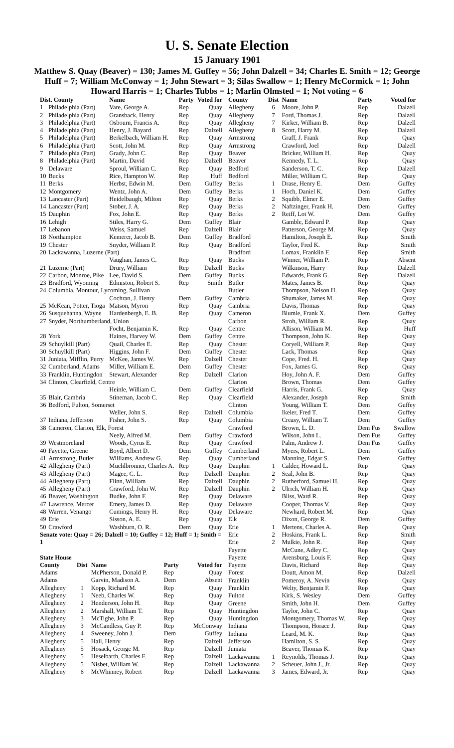U. S. Senate Election
15 January 1901
Matthew S. Quay (Beaver) = 130; James M. Guffey = 56; John Dalzell = 34; Charles E. Smith = 12; George Huff = 7; William McConway = 1; John Stewart = 3; Silas Swallow = 1; Henry McCormick = 1; John Howard Harris = 1; Charles Tubbs = 1; Marlin Olmsted = 1; Not voting = 6
| Dist. County | | Name | Party | Voted for |
| --- | --- | --- | --- | --- |
| 1 | Philadelphia (Part) | Vare, George A. | Rep | Quay |
| 2 | Philadelphia (Part) | Gransback, Henry | Rep | Quay |
| 3 | Philadelphia (Part) | Osbourn, Francis A. | Rep | Quay |
| 4 | Philadelphia (Part) | Henry, J. Bayard | Rep | Dalzell |
| 5 | Philadelphia (Part) | Berkelbach, William H. | Rep | Quay |
| 6 | Philadelphia (Part) | Scott, John M. | Rep | Quay |
| 7 | Philadelphia (Part) | Grady, John C. | Rep | Quay |
| 8 | Philadelphia (Part) | Martin, David | Rep | Dalzell |
| 9 | Delaware | Sproul, William C. | Rep | Quay |
| 10 | Bucks | Rice, Hampton W. | Rep | Huff |
| 11 | Berks | Herbst, Edwin M. | Dem | Guffey |
| 12 | Montgomery | Wentz, John A. | Dem | Guffey |
| 13 | Lancaster (Part) | Heidelbaugh, Milton | Rep | Quay |
| 14 | Lancaster (Part) | Stober, J. A. | Rep | Quay |
| 15 | Dauphin | Fox, John E. | Rep | Quay |
| 16 | Lehigh | Stiles, Harry G. | Dem | Guffey |
| 17 | Lebanon | Weiss, Samuel | Rep | Dalzell |
| 18 | Northampton | Kemerer, Jacob B. | Dem | Guffey |
| 19 | Chester | Snyder, William P. | Rep | Quay |
| 20 | Lackawanna, Luzerne (Part) | | | |
| | | Vaughan, James C. | Rep | Quay |
| 21 | Luzerne (Part) | Drury, William | Rep | Dalzell |
| 22 | Carbon, Monroe, Pike | Lee, David S. | Dem | Guffey |
| 23 | Bradford, Wyoming | Edmiston, Robert S. | Rep | Smith |
| 24 | Columbia, Montour, Lycoming, Sullivan | | | |
| | | Cochran, J. Henry | Dem | Guffey |
| 25 | McKean, Potter, Tioga | Matson, Myron | Rep | Quay |
| 26 | Susquehanna, Wayne | Hardenbergh, E. B. | Rep | Quay |
| 27 | Snyder, Northumberland, Union | | | |
| | | Focht, Benjamin K. | Rep | Quay |
| 28 | York | Haines, Harvey W. | Dem | Guffey |
| 29 | Schuylkill (Part) | Quail, Charles E. | Rep | Quay |
| 30 | Schuylkill (Part) | Higgins, John F. | Dem | Guffey |
| 31 | Juniata, Mifflin, Perry | McKee, James W. | Rep | Dalzell |
| 32 | Cumberland, Adams | Miller, William E. | Dem | Guffey |
| 33 | Franklin, Huntingdon | Stewart, Alexander | Rep | Dalzell |
| 34 | Clinton, Clearfield, Centre | | | |
| | | Heinle, William C. | Dem | Guffey |
| 35 | Blair, Cambria | Stineman, Jacob C. | Rep | Quay |
| 36 | Bedford, Fulton, Somerset | | | |
| | | Weller, John S. | Rep | Dalzell |
| 37 | Indiana, Jefferson | Fisher, John S. | Rep | Quay |
| 38 | Cameron, Clarion, Elk, Forest | | | |
| | | Neely, Alfred M. | Dem | Guffey |
| 39 | Westmoreland | Woods, Cyrus E. | Rep | Quay |
| 40 | Fayette, Greene | Boyd, Albert D. | Dem | Guffey |
| 41 | Armstrong, Butler | Williams, Andrew G. | Rep | Quay |
| 42 | Allegheny (Part) | Muehlbronner, Charles A. | Rep | Quay |
| 43 | Allegheny (Part) | Magee, C. L. | Rep | Dalzell |
| 44 | Allegheny (Part) | Flinn, William | Rep | Dalzell |
| 45 | Allegheny (Part) | Crawford, John W. | Rep | Dalzell |
| 46 | Beaver, Washington | Budke, John F. | Rep | Quay |
| 47 | Lawrence, Mercer | Emery, James D. | Rep | Quay |
| 48 | Warren, Venango | Cumings, Henry H. | Rep | Quay |
| 49 | Erie | Sisson, A. E. | Rep | Quay |
| 50 | Crawford | Washburn, O. R. | Dem | Quay |
| Senate vote: Quay = 26; Dalzell = 10; Guffey = 12; Huff = 1; Smith = 1 | | | | |
| State House | | | | |
| --- | --- | --- | --- | --- |
| County | Dist | Name | Party | Voted for |
| Adams | | McPherson, Donald P. | Rep | Quay |
| Adams | | Garvin, Madison A. | Dem | Absent |
| Allegheny | 1 | Kopp, Richard M. | Rep | Quay |
| Allegheny | 1 | Neeb, Charles W. | Rep | Quay |
| Allegheny | 2 | Henderson, John H. | Rep | Quay |
| Allegheny | 2 | Marshall, William T. | Rep | Quay |
| Allegheny | 3 | McTighe, John P. | Rep | Quay |
| Allegheny | 3 | McCandless, Guy P. | Rep | McConway |
| Allegheny | 4 | Sweeney, John J. | Dem | Guffey |
| Allegheny | 5 | Hall, Henry | Rep | Dalzell |
| Allegheny | 5 | Hosack, George M. | Rep | Dalzell |
| Allegheny | 5 | Heselbarth, Charles F. | Rep | Dalzell |
| Allegheny | 5 | Nisbet, William W. | Rep | Dalzell |
| Allegheny | 6 | McWhinney, Robert | Rep | Dalzell |
| County | Dist | Name | Party | Voted for |
| --- | --- | --- | --- | --- |
| Allegheny | 6 | Moore, John P. | Rep | Dalzell |
| Allegheny | 7 | Ford, Thomas J. | Rep | Dalzell |
| Allegheny | 7 | Kirker, William B. | Rep | Dalzell |
| Allegheny | 8 | Scott, Harry M. | Rep | Dalzell |
| Armstrong | | Graff, J. Frank | Rep | Quay |
| Armstrong | | Crawford, Joel | Rep | Dalzell |
| Beaver | | Bricker, William H. | Rep | Quay |
| Beaver | | Kennedy, T. L. | Rep | Quay |
| Bedford | | Sanderson, T. C. | Rep | Dalzell |
| Bedford | | Miller, William C. | Rep | Quay |
| Berks | 1 | Drase, Henry E. | Dem | Guffey |
| Berks | 1 | Hoch, Daniel K. | Dem | Guffey |
| Berks | 2 | Squibb, Elmer E. | Dem | Guffey |
| Berks | 2 | Naftzinger, Frank H. | Dem | Guffey |
| Berks | 2 | Reiff, Lot W. | Dem | Guffey |
| Blair | | Gamble, Edward P. | Rep | Quay |
| Blair | | Patterson, George M. | Rep | Quay |
| Bradford | | Hamilton, Joseph E. | Rep | Smith |
| Bradford | | Taylor, Fred K. | Rep | Smith |
| Bradford | | Lomax, Franklin F. | Rep | Smith |
| Bucks | | Winner, William P. | Rep | Absent |
| Bucks | | Wilkinson, Harry | Rep | Dalzell |
| Bucks | | Edwards, Frank G. | Rep | Dalzell |
| Butler | | Mates, James B. | Rep | Quay |
| Butler | | Thompson, Nelson H. | Rep | Quay |
| Cambria | | Shumaker, James M. | Rep | Quay |
| Cambria | | Davis, Thomas | Rep | Quay |
| Cameron | | Blumle, Frank X. | Dem | Guffey |
| Carbon | | Stroh, William R. | Rep | Quay |
| Centre | | Allison, William M. | Rep | Huff |
| Centre | | Thompson, John K. | Rep | Quay |
| Chester | | Coryell, William P. | Rep | Quay |
| Chester | | Lack, Thomas | Rep | Quay |
| Chester | | Cope, Fred. H. | Rep | Quay |
| Chester | | Fox, James G. | Rep | Quay |
| Clarion | | Hoy, John A. F. | Dem | Guffey |
| Clarion | | Brown, Thomas | Dem | Guffey |
| Clearfield | | Harris, Frank G. | Rep | Quay |
| Clearfield | | Alexander, Joseph | Rep | Smith |
| Clinton | | Young, William T. | Dem | Guffey |
| Columbia | | Ikeler, Fred T. | Dem | Guffey |
| Columbia | | Creasy, William T. | Dem | Guffey |
| Crawford | | Brown, L. D. | Dem Fus | Swallow |
| Crawford | | Wilson, John L. | Dem Fus | Guffey |
| Crawford | | Palm, Andrew J. | Dem Fus | Guffey |
| Cumberland | | Myers, Robert L. | Dem | Guffey |
| Cumberland | | Manning, Edgar S. | Dem | Guffey |
| Dauphin | 1 | Calder, Howard L. | Rep | Quay |
| Dauphin | 2 | Seal, John B. | Rep | Quay |
| Dauphin | 2 | Rutherford, Samuel H. | Rep | Quay |
| Dauphin | 2 | Ulrich, William H. | Rep | Quay |
| Delaware | | Bliss, Ward R. | Rep | Quay |
| Delaware | | Cooper, Thomas V. | Rep | Quay |
| Delaware | | Newhard, Robert M. | Rep | Quay |
| Elk | | Dixon, George R. | Dem | Guffey |
| Erie | 1 | Mertens, Charles A. | Rep | Quay |
| Erie | 2 | Hoskins, Frank L. | Rep | Smith |
| Erie | 2 | Mulkie, John R. | Rep | Quay |
| Fayette | | McCune, Adley C. | Rep | Quay |
| Fayette | | Arensburg, Louis F. | Rep | Quay |
| Fayette | | Davis, Richard | Rep | Quay |
| Forest | | Doutt, Amon M. | Rep | Dalzell |
| Franklin | | Pomeroy, A. Nevin | Rep | Quay |
| Franklin | | Welty, Benjamin F. | Rep | Quay |
| Fulton | | Kirk, S. Wesley | Dem | Guffey |
| Greene | | Smith, John H. | Dem | Guffey |
| Huntingdon | | Taylor, John C. | Rep | Quay |
| Huntingdon | | Montgomery, Thomas W. | Rep | Quay |
| Indiana | | Thompson, Horace J. | Rep | Quay |
| Indiana | | Leard, M. K. | Rep | Quay |
| Jefferson | | Hamilton, S. S. | Rep | Quay |
| Juniata | | Beaver, Thomas K. | Rep | Quay |
| Lackawanna | 1 | Reynolds, Thomas J. | Rep | Quay |
| Lackawanna | 2 | Scheuer, John J., Jr. | Rep | Quay |
| Lackawanna | 3 | James, Edward, Jr. | Rep | Quay |